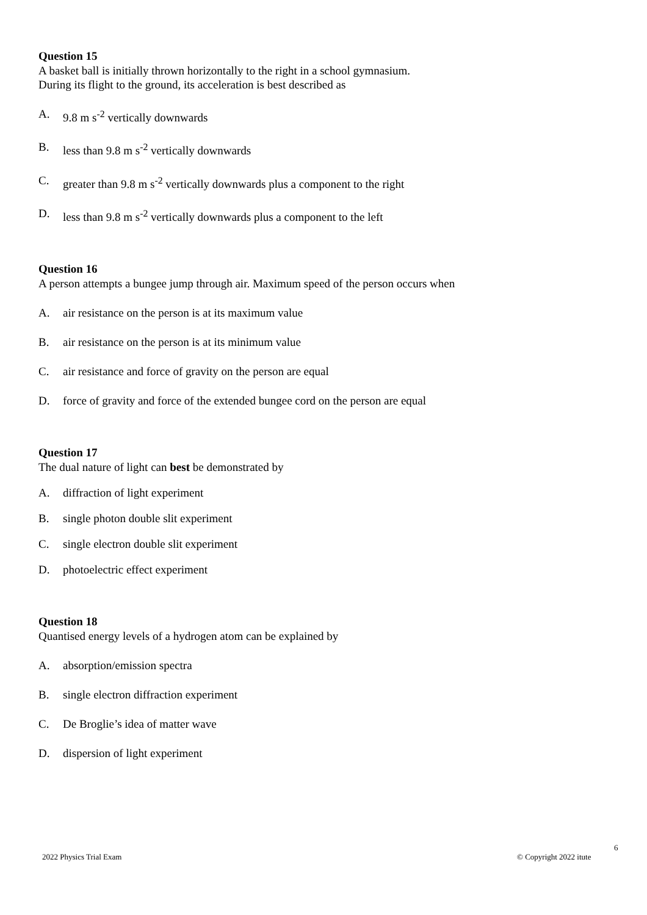Question 15
A basket ball is initially thrown horizontally to the right in a school gymnasium.
During its flight to the ground, its acceleration is best described as
A. 9.8 m s<sup>-2</sup> vertically downwards
B. less than 9.8 m s<sup>-2</sup> vertically downwards
C. greater than 9.8 m s<sup>-2</sup> vertically downwards plus a component to the right
D. less than 9.8 m s<sup>-2</sup> vertically downwards plus a component to the left
Question 16
A person attempts a bungee jump through air. Maximum speed of the person occurs when
A. air resistance on the person is at its maximum value
B. air resistance on the person is at its minimum value
C. air resistance and force of gravity on the person are equal
D. force of gravity and force of the extended bungee cord on the person are equal
Question 17
The dual nature of light can best be demonstrated by
A. diffraction of light experiment
B. single photon double slit experiment
C. single electron double slit experiment
D. photoelectric effect experiment
Question 18
Quantised energy levels of a hydrogen atom can be explained by
A. absorption/emission spectra
B. single electron diffraction experiment
C. De Broglie’s idea of matter wave
D. dispersion of light experiment
6
2022 Physics Trial Exam © Copyright 2022 itute